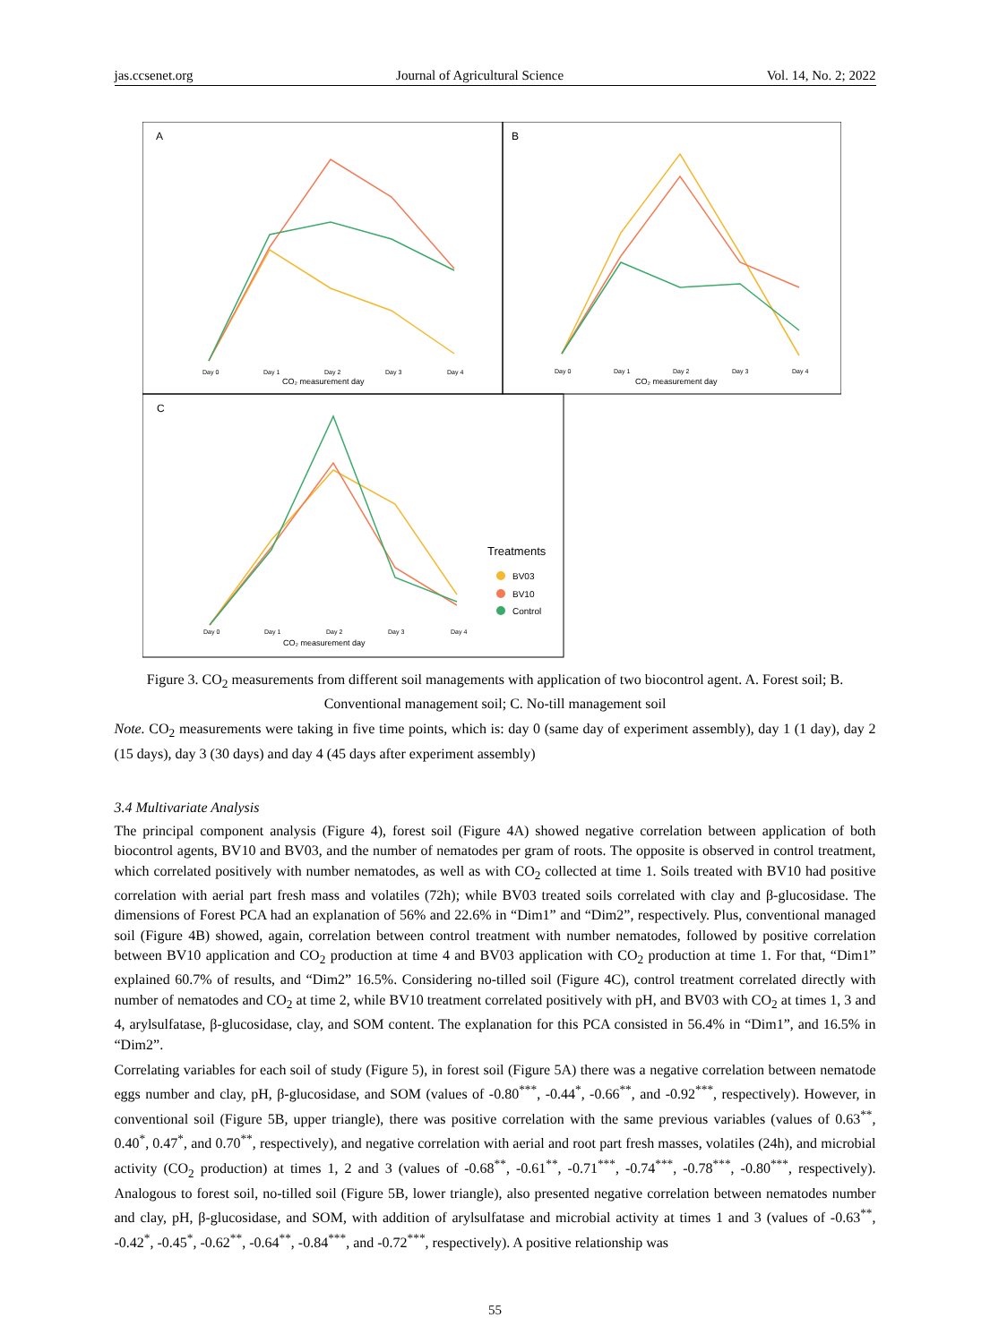jas.ccsenet.org Journal of Agricultural Science Vol. 14, No. 2; 2022
A
B
C
Day 0
Day 1
Day 2
Day 3
Day 4
Day 0
Day 1
Day 2
Day 3
Day 4
Day 0
Day 1
Day 2
Day 3
Day 4
CO₂ measurement day
CO₂ measurement day
CO₂ measurement day
Treatments
BV03
BV10
Control
Figure 3. CO<sub>2</sub> measurements from different soil managements with application of two biocontrol agent. A. Forest soil; B. Conventional management soil; C. No-till management soil
Note. CO<sub>2</sub> measurements were taking in five time points, which is: day 0 (same day of experiment assembly), day 1 (1 day), day 2 (15 days), day 3 (30 days) and day 4 (45 days after experiment assembly)
3.4 Multivariate Analysis
The principal component analysis (Figure 4), forest soil (Figure 4A) showed negative correlation between application of both biocontrol agents, BV10 and BV03, and the number of nematodes per gram of roots. The opposite is observed in control treatment, which correlated positively with number nematodes, as well as with CO<sub>2</sub> collected at time 1. Soils treated with BV10 had positive correlation with aerial part fresh mass and volatiles (72h); while BV03 treated soils correlated with clay and β-glucosidase. The dimensions of Forest PCA had an explanation of 56% and 22.6% in “Dim1” and “Dim2”, respectively. Plus, conventional managed soil (Figure 4B) showed, again, correlation between control treatment with number nematodes, followed by positive correlation between BV10 application and CO<sub>2</sub> production at time 4 and BV03 application with CO<sub>2</sub> production at time 1. For that, “Dim1” explained 60.7% of results, and “Dim2” 16.5%. Considering no-tilled soil (Figure 4C), control treatment correlated directly with number of nematodes and CO<sub>2</sub> at time 2, while BV10 treatment correlated positively with pH, and BV03 with CO<sub>2</sub> at times 1, 3 and 4, arylsulfatase, β-glucosidase, clay, and SOM content. The explanation for this PCA consisted in 56.4% in “Dim1”, and 16.5% in “Dim2”.
Correlating variables for each soil of study (Figure 5), in forest soil (Figure 5A) there was a negative correlation between nematode eggs number and clay, pH, β-glucosidase, and SOM (values of -0.80<sup>***</sup>, -0.44<sup>*</sup>, -0.66<sup>**</sup>, and -0.92<sup>***</sup>, respectively). However, in conventional soil (Figure 5B, upper triangle), there was positive correlation with the same previous variables (values of 0.63<sup>**</sup>, 0.40<sup>*</sup>, 0.47<sup>*</sup>, and 0.70<sup>**</sup>, respectively), and negative correlation with aerial and root part fresh masses, volatiles (24h), and microbial activity (CO<sub>2</sub> production) at times 1, 2 and 3 (values of -0.68<sup>**</sup>, -0.61<sup>**</sup>, -0.71<sup>***</sup>, -0.74<sup>***</sup>, -0.78<sup>***</sup>, -0.80<sup>***</sup>, respectively). Analogous to forest soil, no-tilled soil (Figure 5B, lower triangle), also presented negative correlation between nematodes number and clay, pH, β-glucosidase, and SOM, with addition of arylsulfatase and microbial activity at times 1 and 3 (values of -0.63<sup>**</sup>, -0.42<sup>*</sup>, -0.45<sup>*</sup>, -0.62<sup>**</sup>, -0.64<sup>**</sup>, -0.84<sup>***</sup>, and -0.72<sup>***</sup>, respectively). A positive relationship was
55